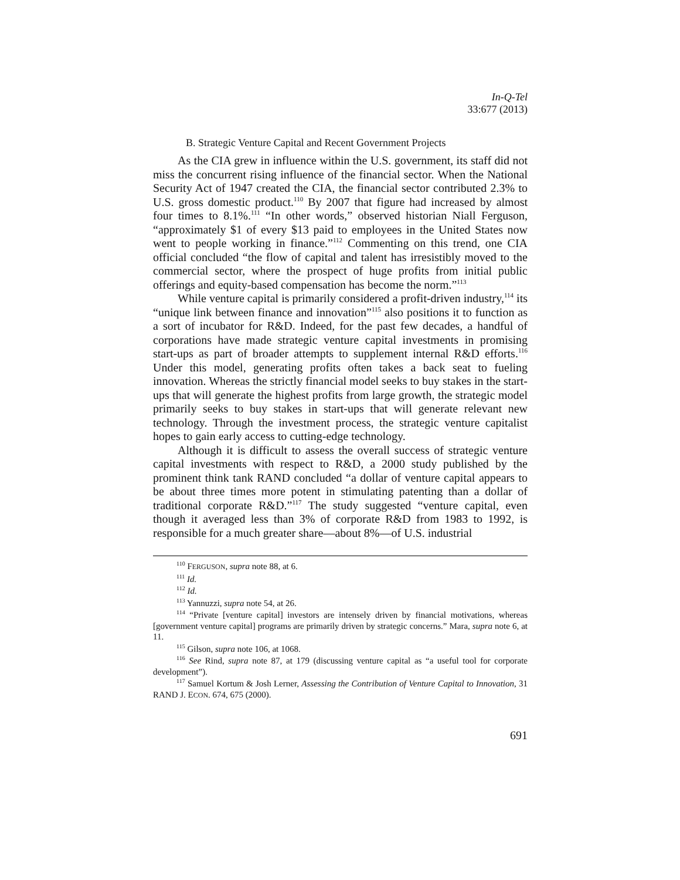In-Q-Tel
33:677 (2013)
B. Strategic Venture Capital and Recent Government Projects
As the CIA grew in influence within the U.S. government, its staff did not miss the concurrent rising influence of the financial sector. When the National Security Act of 1947 created the CIA, the financial sector contributed 2.3% to U.S. gross domestic product.<sup>110</sup> By 2007 that figure had increased by almost four times to 8.1%.<sup>111</sup> “In other words,” observed historian Niall Ferguson, “approximately $1 of every $13 paid to employees in the United States now went to people working in finance.”<sup>112</sup> Commenting on this trend, one CIA official concluded “the flow of capital and talent has irresistibly moved to the commercial sector, where the prospect of huge profits from initial public offerings and equity-based compensation has become the norm.”<sup>113</sup>
While venture capital is primarily considered a profit-driven industry,<sup>114</sup> its “unique link between finance and innovation”<sup>115</sup> also positions it to function as a sort of incubator for R&D. Indeed, for the past few decades, a handful of corporations have made strategic venture capital investments in promising start-ups as part of broader attempts to supplement internal R&D efforts.<sup>116</sup> Under this model, generating profits often takes a back seat to fueling innovation. Whereas the strictly financial model seeks to buy stakes in the start-ups that will generate the highest profits from large growth, the strategic model primarily seeks to buy stakes in start-ups that will generate relevant new technology. Through the investment process, the strategic venture capitalist hopes to gain early access to cutting-edge technology.
Although it is difficult to assess the overall success of strategic venture capital investments with respect to R&D, a 2000 study published by the prominent think tank RAND concluded “a dollar of venture capital appears to be about three times more potent in stimulating patenting than a dollar of traditional corporate R&D.”<sup>117</sup> The study suggested “venture capital, even though it averaged less than 3% of corporate R&D from 1983 to 1992, is responsible for a much greater share—about 8%—of U.S. industrial
<sup>110</sup> FERGUSON, supra note 88, at 6.
<sup>111</sup> Id.
<sup>112</sup> Id.
<sup>113</sup> Yannuzzi, supra note 54, at 26.
<sup>114</sup> “Private [venture capital] investors are intensely driven by financial motivations, whereas [government venture capital] programs are primarily driven by strategic concerns.” Mara, supra note 6, at 11.
<sup>115</sup> Gilson, supra note 106, at 1068.
<sup>116</sup> See Rind, supra note 87, at 179 (discussing venture capital as “a useful tool for corporate development”).
<sup>117</sup> Samuel Kortum & Josh Lerner, Assessing the Contribution of Venture Capital to Innovation, 31 RAND J. ECON. 674, 675 (2000).
691